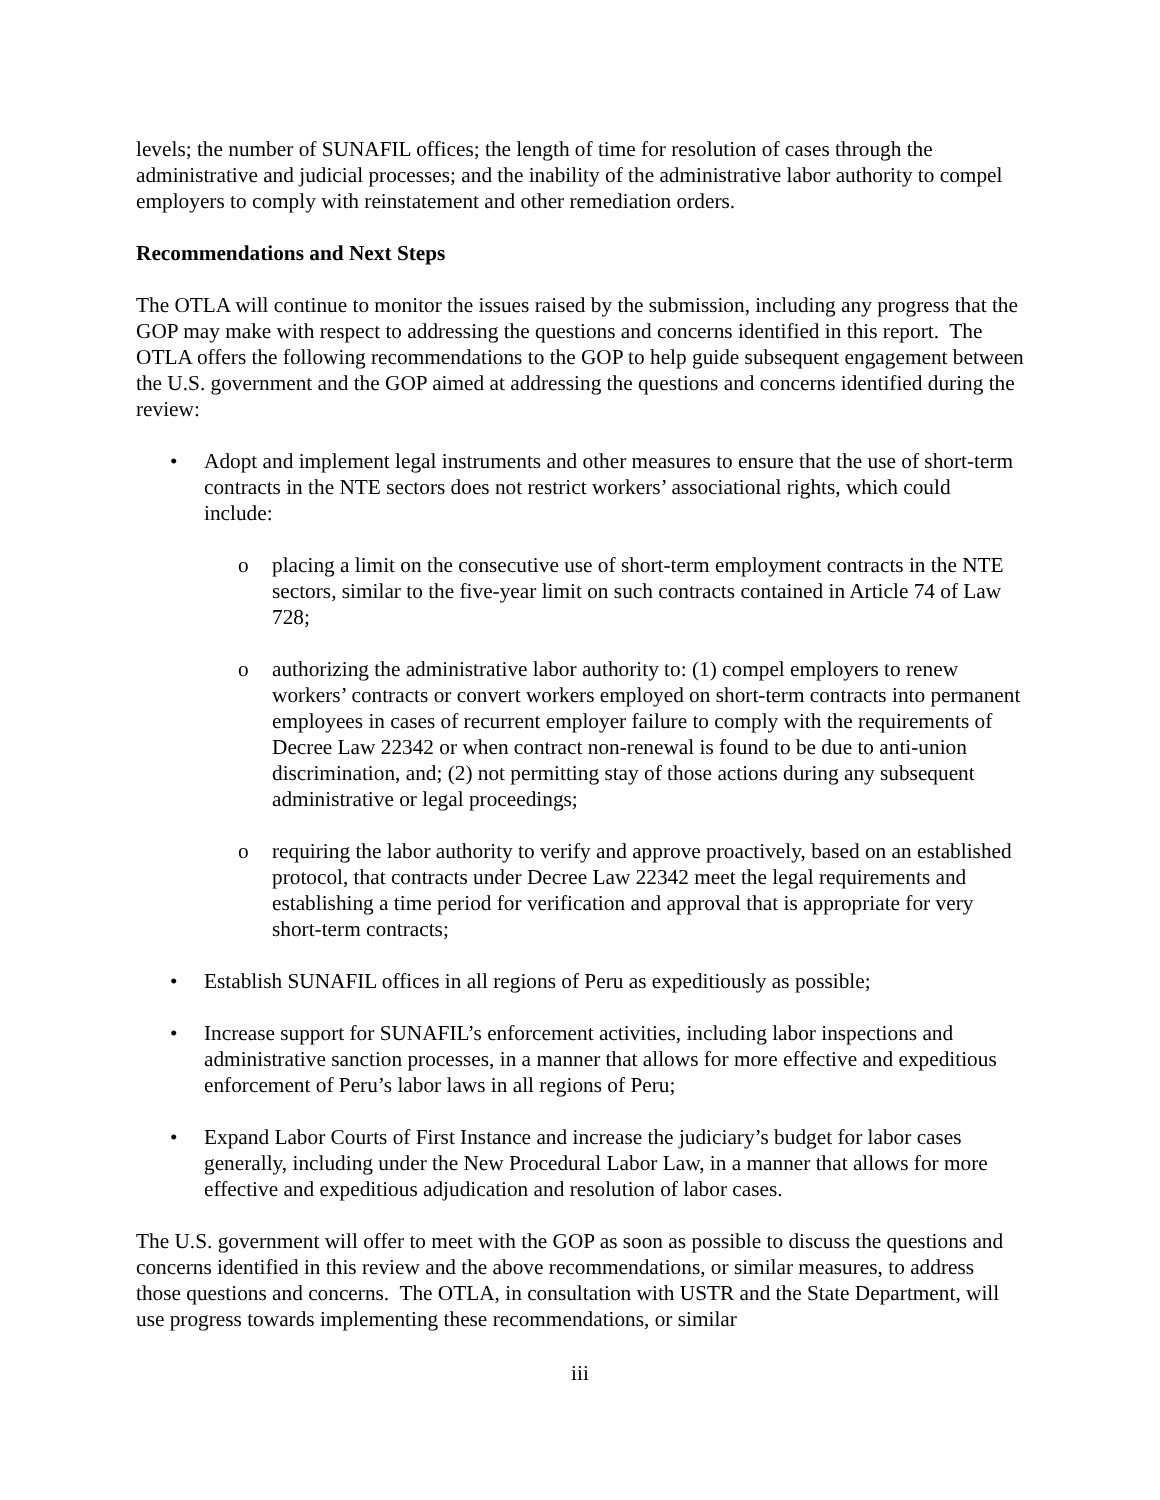levels; the number of SUNAFIL offices; the length of time for resolution of cases through the administrative and judicial processes; and the inability of the administrative labor authority to compel employers to comply with reinstatement and other remediation orders.
Recommendations and Next Steps
The OTLA will continue to monitor the issues raised by the submission, including any progress that the GOP may make with respect to addressing the questions and concerns identified in this report. The OTLA offers the following recommendations to the GOP to help guide subsequent engagement between the U.S. government and the GOP aimed at addressing the questions and concerns identified during the review:
• Adopt and implement legal instruments and other measures to ensure that the use of short-term contracts in the NTE sectors does not restrict workers’ associational rights, which could include:
o placing a limit on the consecutive use of short-term employment contracts in the NTE sectors, similar to the five-year limit on such contracts contained in Article 74 of Law 728;
o authorizing the administrative labor authority to: (1) compel employers to renew workers’ contracts or convert workers employed on short-term contracts into permanent employees in cases of recurrent employer failure to comply with the requirements of Decree Law 22342 or when contract non-renewal is found to be due to anti-union discrimination, and; (2) not permitting stay of those actions during any subsequent administrative or legal proceedings;
o requiring the labor authority to verify and approve proactively, based on an established protocol, that contracts under Decree Law 22342 meet the legal requirements and establishing a time period for verification and approval that is appropriate for very short-term contracts;
• Establish SUNAFIL offices in all regions of Peru as expeditiously as possible;
• Increase support for SUNAFIL’s enforcement activities, including labor inspections and administrative sanction processes, in a manner that allows for more effective and expeditious enforcement of Peru’s labor laws in all regions of Peru;
• Expand Labor Courts of First Instance and increase the judiciary’s budget for labor cases generally, including under the New Procedural Labor Law, in a manner that allows for more effective and expeditious adjudication and resolution of labor cases.
The U.S. government will offer to meet with the GOP as soon as possible to discuss the questions and concerns identified in this review and the above recommendations, or similar measures, to address those questions and concerns. The OTLA, in consultation with USTR and the State Department, will use progress towards implementing these recommendations, or similar
iii